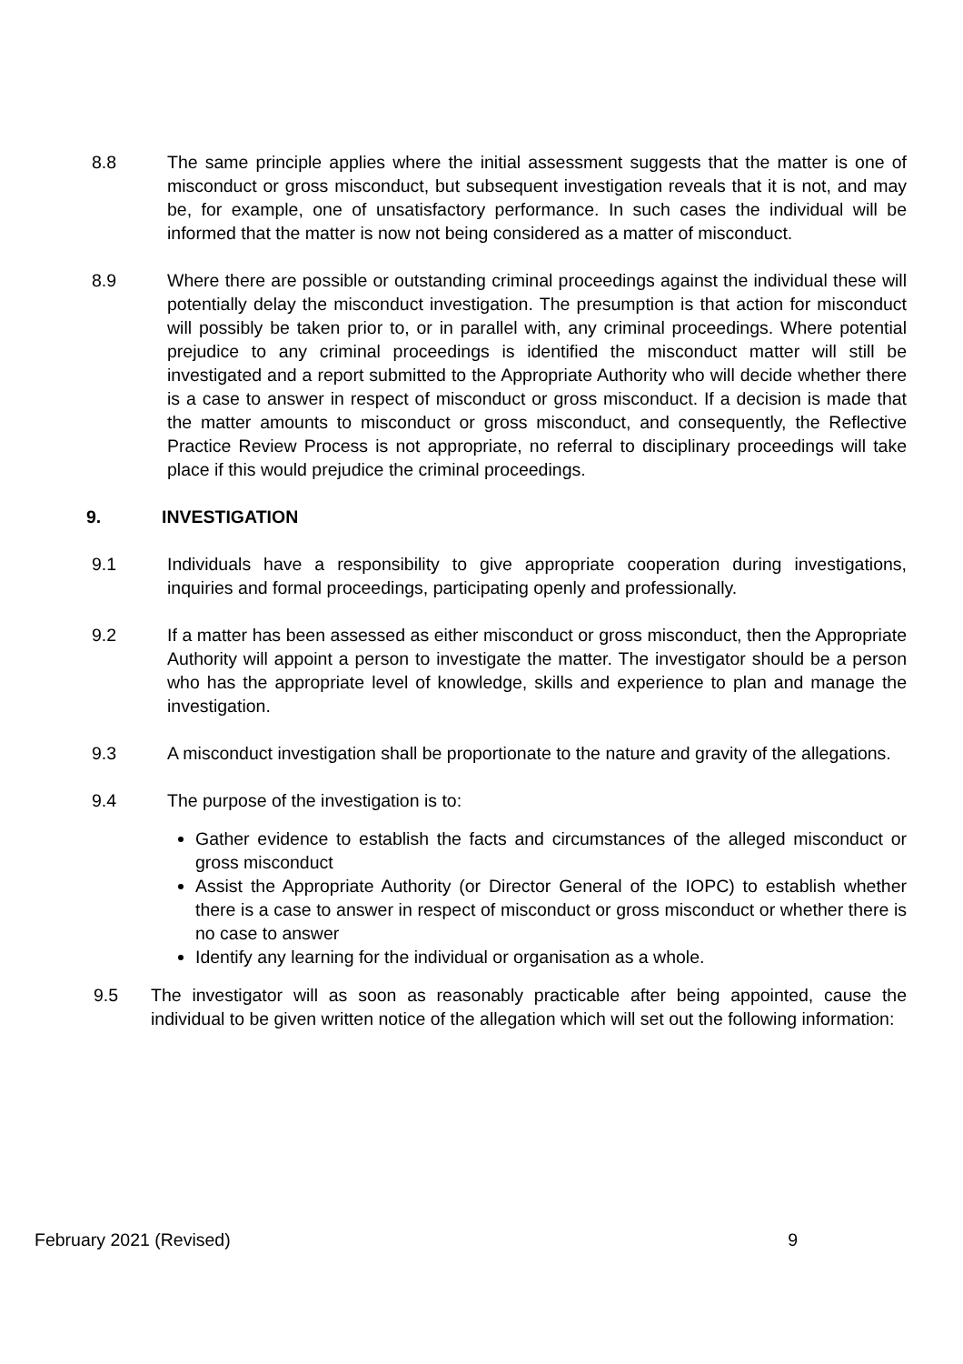8.8 The same principle applies where the initial assessment suggests that the matter is one of misconduct or gross misconduct, but subsequent investigation reveals that it is not, and may be, for example, one of unsatisfactory performance. In such cases the individual will be informed that the matter is now not being considered as a matter of misconduct.
8.9 Where there are possible or outstanding criminal proceedings against the individual these will potentially delay the misconduct investigation. The presumption is that action for misconduct will possibly be taken prior to, or in parallel with, any criminal proceedings. Where potential prejudice to any criminal proceedings is identified the misconduct matter will still be investigated and a report submitted to the Appropriate Authority who will decide whether there is a case to answer in respect of misconduct or gross misconduct. If a decision is made that the matter amounts to misconduct or gross misconduct, and consequently, the Reflective Practice Review Process is not appropriate, no referral to disciplinary proceedings will take place if this would prejudice the criminal proceedings.
9. INVESTIGATION
9.1 Individuals have a responsibility to give appropriate cooperation during investigations, inquiries and formal proceedings, participating openly and professionally.
9.2 If a matter has been assessed as either misconduct or gross misconduct, then the Appropriate Authority will appoint a person to investigate the matter. The investigator should be a person who has the appropriate level of knowledge, skills and experience to plan and manage the investigation.
9.3 A misconduct investigation shall be proportionate to the nature and gravity of the allegations.
9.4 The purpose of the investigation is to:
Gather evidence to establish the facts and circumstances of the alleged misconduct or gross misconduct
Assist the Appropriate Authority (or Director General of the IOPC) to establish whether there is a case to answer in respect of misconduct or gross misconduct or whether there is no case to answer
Identify any learning for the individual or organisation as a whole.
9.5 The investigator will as soon as reasonably practicable after being appointed, cause the individual to be given written notice of the allegation which will set out the following information:
February 2021 (Revised) 9